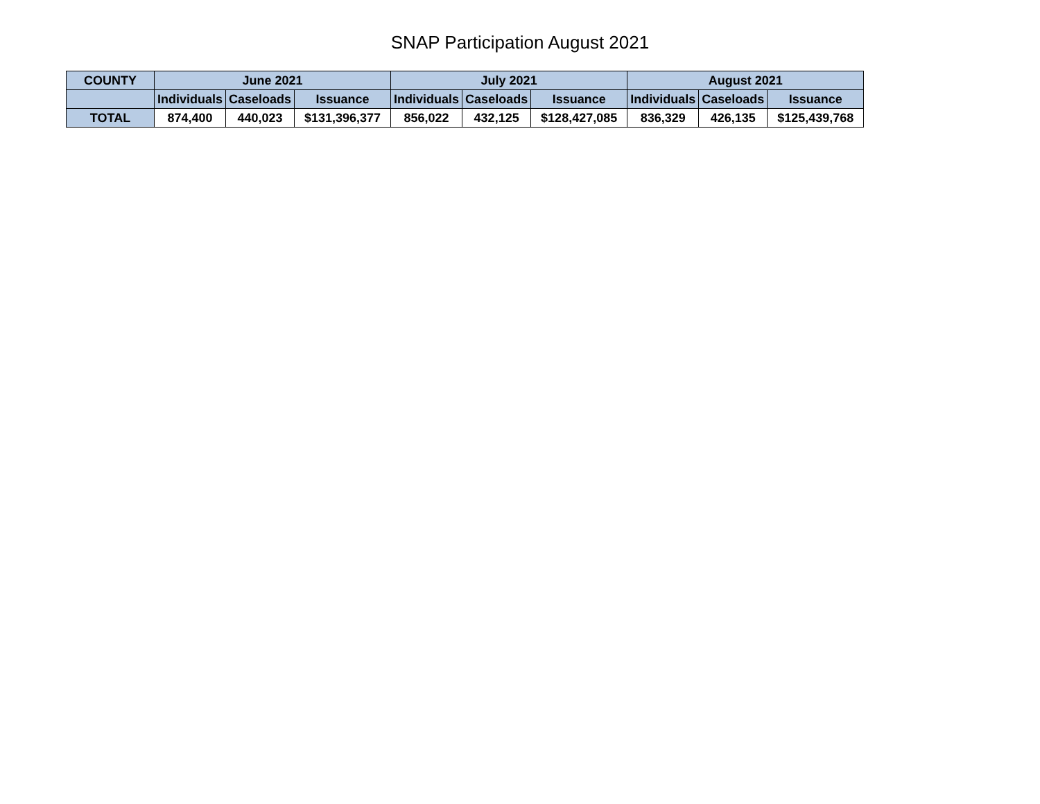SNAP Participation August 2021
| COUNTY | June 2021 | | | July 2021 | | | August 2021 | | |
| --- | --- | --- | --- | --- | --- | --- | --- | --- | --- |
| | Individuals | Caseloads | Issuance | Individuals | Caseloads | Issuance | Individuals | Caseloads | Issuance |
| TOTAL | 874,400 | 440,023 | $131,396,377 | 856,022 | 432,125 | $128,427,085 | 836,329 | 426,135 | $125,439,768 |